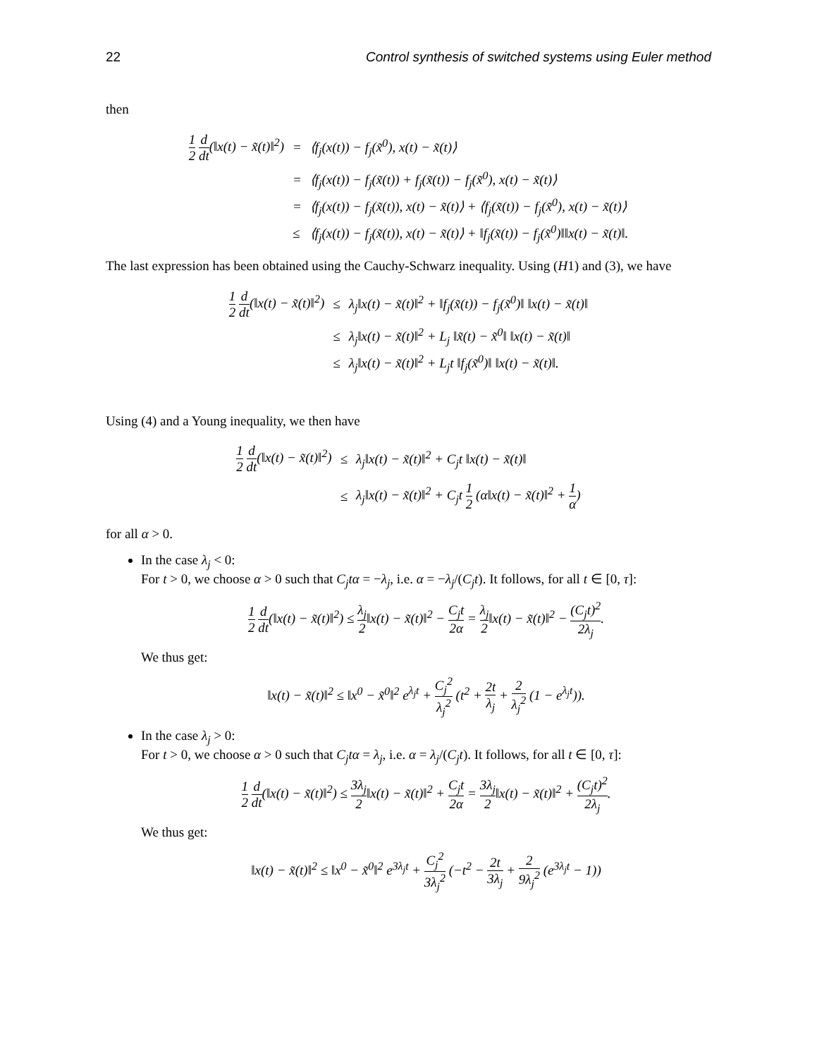22 Control synthesis of switched systems using Euler method
then
| 1 2 d dt (‖x(t) − x̃(t)‖<sup>2</sup>) | = | ⟨f<sub>j</sub>(x(t)) − f<sub>j</sub>(x̃<sup>0</sup>), x(t) − x̃(t)⟩ |
| | = | ⟨f<sub>j</sub>(x(t)) − f<sub>j</sub>(x̃(t)) + f<sub>j</sub>(x̃(t)) − f<sub>j</sub>(x̃<sup>0</sup>), x(t) − x̃(t)⟩ |
| | = | ⟨f<sub>j</sub>(x(t)) − f<sub>j</sub>(x̃(t)), x(t) − x̃(t)⟩ + ⟨f<sub>j</sub>(x̃(t)) − f<sub>j</sub>(x̃<sup>0</sup>), x(t) − x̃(t)⟩ |
| | ≤ | ⟨f<sub>j</sub>(x(t)) − f<sub>j</sub>(x̃(t)), x(t) − x̃(t)⟩ + ‖f<sub>j</sub>(x̃(t)) − f<sub>j</sub>(x̃<sup>0</sup>)‖‖x(t) − x̃(t)‖. |
The last expression has been obtained using the Cauchy-Schwarz inequality. Using (H1) and (3), we have
| 1 2 d dt (‖x(t) − x̃(t)‖<sup>2</sup>) | ≤ | λ<sub>j</sub>‖x(t) − x̃(t)‖<sup>2</sup> + ‖f<sub>j</sub>(x̃(t)) − f<sub>j</sub>(x̃<sup>0</sup>)‖ ‖x(t) − x̃(t)‖ |
| | ≤ | λ<sub>j</sub>‖x(t) − x̃(t)‖<sup>2</sup> + L<sub>j</sub> ‖x̃(t) − x̃<sup>0</sup>‖ ‖x(t) − x̃(t)‖ |
| | ≤ | λ<sub>j</sub>‖x(t) − x̃(t)‖<sup>2</sup> + L<sub>j</sub>t ‖f<sub>j</sub>(x̃<sup>0</sup>)‖ ‖x(t) − x̃(t)‖. |
Using (4) and a Young inequality, we then have
| 1 2 d dt (‖x(t) − x̃(t)‖<sup>2</sup>) | ≤ | λ<sub>j</sub>‖x(t) − x̃(t)‖<sup>2</sup> + C<sub>j</sub>t ‖x(t) − x̃(t)‖ |
| | ≤ | λ<sub>j</sub>‖x(t) − x̃(t)‖<sup>2</sup> + C<sub>j</sub>t 1 2 (α‖x(t) − x̃(t)‖<sup>2</sup> + 1 α ) |
for all α > 0.
In the case λ<sub>j</sub> < 0:
For t > 0, we choose α > 0 such that C<sub>j</sub>tα = −λ<sub>j</sub>, i.e. α = −λ<sub>j</sub>/(C<sub>j</sub>t). It follows, for all t ∈ [0, τ]:
1 2 d dt(‖x(t) − x̃(t)‖<sup>2</sup>) ≤ λ<sub>j</sub> 2‖x(t) − x̃(t)‖<sup>2</sup> − C<sub>j</sub>t 2α = λ<sub>j</sub> 2‖x(t) − x̃(t)‖<sup>2</sup> − (C<sub>j</sub>t)<sup>2</sup> 2λ<sub>j</sub>.
We thus get:
‖x(t) − x̃(t)‖<sup>2</sup> ≤ ‖x<sup>0</sup> − x̃<sup>0</sup>‖<sup>2</sup> e<sup>λ<sub>j</sub>t</sup> + C<sub>j</sub><sup>2</sup> λ<sub>j</sub><sup>2</sup> (t<sup>2</sup> + 2t λ<sub>j</sub> + 2 λ<sub>j</sub><sup>2</sup> (1 − e<sup>λ<sub>j</sub>t</sup>)).
In the case λ<sub>j</sub> > 0:
For t > 0, we choose α > 0 such that C<sub>j</sub>tα = λ<sub>j</sub>, i.e. α = λ<sub>j</sub>/(C<sub>j</sub>t). It follows, for all t ∈ [0, τ]:
1 2 d dt(‖x(t) − x̃(t)‖<sup>2</sup>) ≤ 3λ<sub>j</sub> 2‖x(t) − x̃(t)‖<sup>2</sup> + C<sub>j</sub>t 2α = 3λ<sub>j</sub> 2‖x(t) − x̃(t)‖<sup>2</sup> + (C<sub>j</sub>t)<sup>2</sup> 2λ<sub>j</sub>.
We thus get:
‖x(t) − x̃(t)‖<sup>2</sup> ≤ ‖x<sup>0</sup> − x̃<sup>0</sup>‖<sup>2</sup> e<sup>3λ<sub>j</sub>t</sup> + C<sub>j</sub><sup>2</sup> 3λ<sub>j</sub><sup>2</sup> (−t<sup>2</sup> − 2t 3λ<sub>j</sub> + 2 9λ<sub>j</sub><sup>2</sup> (e<sup>3λ<sub>j</sub>t</sup> − 1))